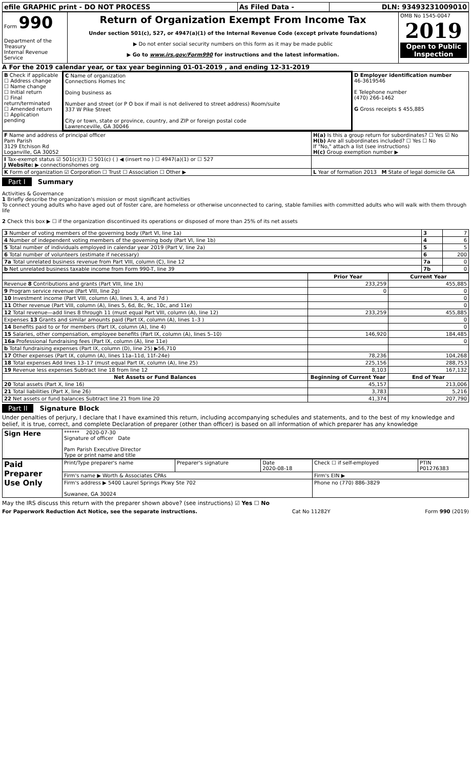| efile GRAPHIC print - DO NOT PROCESS | As Filed Data - | DLN: 93493231009010 |
| Form 990 Department of the Treasury Internal Revenue Service | Return of Organization Exempt From Income Tax Under section 501(c), 527, or 4947(a)(1) of the Internal Revenue Code (except private foundations) ▶ Do not enter social security numbers on this form as it may be made public ▶ Go to www.irs.gov/Form990 for instructions and the latest information. | OMB No 1545-0047 2019 Open to Public Inspection |
A For the 2019 calendar year, or tax year beginning 01-01-2019 , and ending 12-31-2019
| B Check if applicable ☐ Address change ☐ Name change ☐ Initial return ☐ Final return/terminated ☐ Amended return ☐ Application pending | C Name of organization Connections Homes Inc Doing business as Number and street (or P O box if mail is not delivered to street address) Room/suite 337 W Pike Street City or town, state or province, country, and ZIP or foreign postal code Lawrenceville, GA 30046 | D Employer identification number 46-3619546 E Telephone number (470) 266-1462 G Gross receipts $ 455,885 |
| F Name and address of principal officer Pam Parish 3129 Etchison Rd Loganville, GA 30052 | H(a) Is this a group return for subordinates? ☐ Yes ☑ No H(b) Are all subordinates included? ☐ Yes ☐ No If "No," attach a list (see instructions) H(c) Group exemption number ▶ |
| I Tax-exempt status ☑ 501(c)(3) ☐ 501(c) ( ) ◀ (insert no ) ☐ 4947(a)(1) or ☐ 527 J Website: ▶ connectionshomes org | |
| K Form of organization ☑ Corporation ☐ Trust ☐ Association ☐ Other ▶ | L Year of formation 2013 M State of legal domicile GA |
Part I Summary
Activities & Governance
1 Briefly describe the organization's mission or most significant activities
To connect young adults who have aged out of foster care, are homeless or otherwise unconnected to caring, stable families with committed adults who will walk with them through life
2 Check this box ▶ ☐ if the organization discontinued its operations or disposed of more than 25% of its net assets
| 3 Number of voting members of the governing body (Part VI, line 1a) | 3 | 7 |
| 4 Number of independent voting members of the governing body (Part VI, line 1b) | 4 | 6 |
| 5 Total number of individuals employed in calendar year 2019 (Part V, line 2a) | 5 | 5 |
| 6 Total number of volunteers (estimate if necessary) | 6 | 200 |
| 7a Total unrelated business revenue from Part VIII, column (C), line 12 | 7a | 0 |
| b Net unrelated business taxable income from Form 990-T, line 39 | 7b | 0 |
| | Prior Year | Current Year |
| --- | --- | --- |
| Revenue 8 Contributions and grants (Part VIII, line 1h) | 233,259 | 455,885 |
| 9 Program service revenue (Part VIII, line 2g) | 0 | 0 |
| 10 Investment income (Part VIII, column (A), lines 3, 4, and 7d ) | | 0 |
| 11 Other revenue (Part VIII, column (A), lines 5, 6d, 8c, 9c, 10c, and 11e) | | 0 |
| 12 Total revenue—add lines 8 through 11 (must equal Part VIII, column (A), line 12) | 233,259 | 455,885 |
| Expenses 13 Grants and similar amounts paid (Part IX, column (A), lines 1–3 ) | | 0 |
| 14 Benefits paid to or for members (Part IX, column (A), line 4) | | 0 |
| 15 Salaries, other compensation, employee benefits (Part IX, column (A), lines 5–10) | 146,920 | 184,485 |
| 16a Professional fundraising fees (Part IX, column (A), line 11e) | | 0 |
| b Total fundraising expenses (Part IX, column (D), line 25) ▶56,710 | | |
| 17 Other expenses (Part IX, column (A), lines 11a–11d, 11f–24e) | 78,236 | 104,268 |
| 18 Total expenses Add lines 13–17 (must equal Part IX, column (A), line 25) | 225,156 | 288,753 |
| 19 Revenue less expenses Subtract line 18 from line 12 | 8,103 | 167,132 |
| Net Assets or Fund Balances | Beginning of Current Year | End of Year |
| 20 Total assets (Part X, line 16) | 45,157 | 213,006 |
| 21 Total liabilities (Part X, line 26) | 3,783 | 5,216 |
| 22 Net assets or fund balances Subtract line 21 from line 20 | 41,374 | 207,790 |
Part II Signature Block
Under penalties of perjury, I declare that I have examined this return, including accompanying schedules and statements, and to the best of my knowledge and belief, it is true, correct, and complete Declaration of preparer (other than officer) is based on all information of which preparer has any knowledge
| Sign Here | ****** 2020-07-30 Signature of officer Date Pam Parish Executive Director Type or print name and title |
| Paid Preparer Use Only | Print/Type preparer's name | Preparer's signature | Date 2020-08-18 | Check ☐ if self-employed | PTIN P01276383 |
| | Firm's name ▶ Worth & Associates CPAs | | | Firm's EIN ▶ | |
| | Firm's address ▶ 5400 Laurel Springs Pkwy Ste 702 Suwanee, GA 30024 | | | Phone no (770) 886-3829 | |
May the IRS discuss this return with the preparer shown above? (see instructions) ☑ Yes ☐ No
For Paperwork Reduction Act Notice, see the separate instructions. Cat No 11282Y Form 990 (2019)